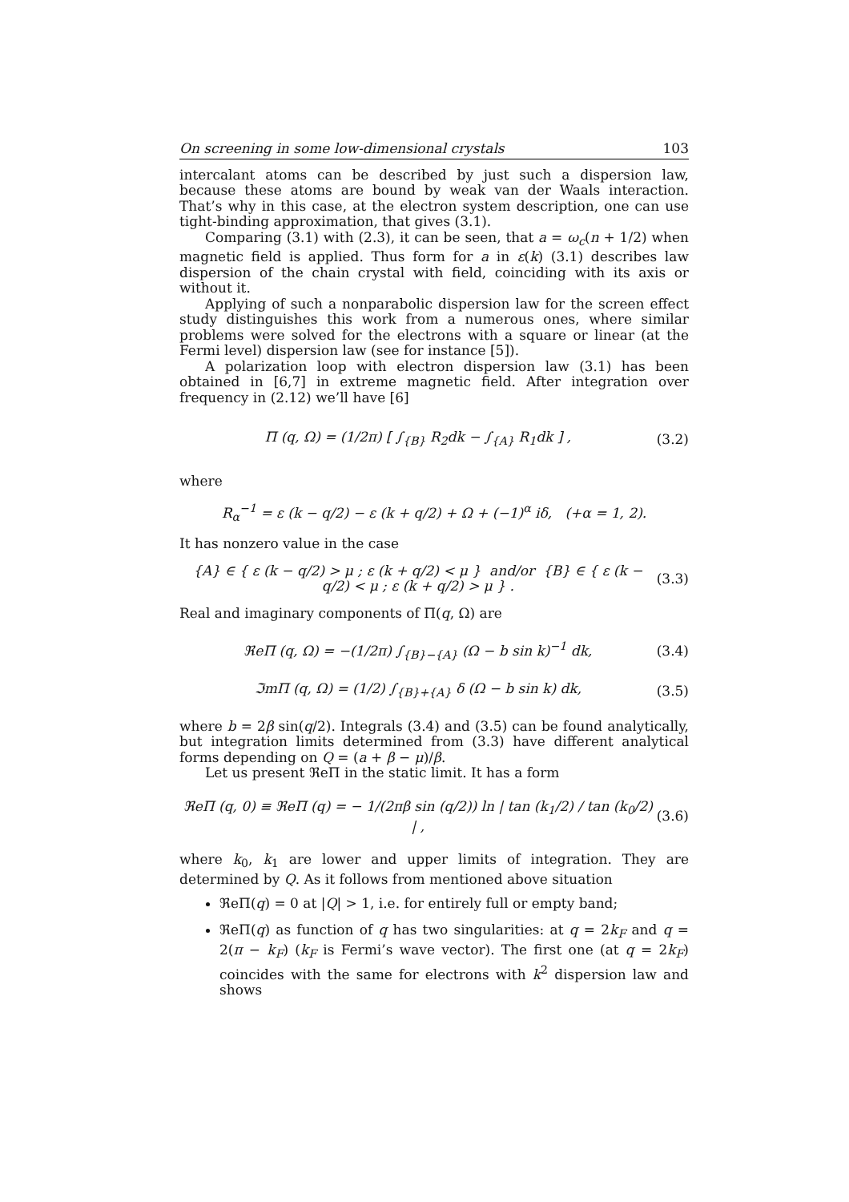On screening in some low-dimensional crystals 103
intercalant atoms can be described by just such a dispersion law, because these atoms are bound by weak van der Waals interaction. That’s why in this case, at the electron system description, one can use tight-binding approximation, that gives (3.1).
Comparing (3.1) with (2.3), it can be seen, that a = ω<sub>c</sub>(n + 1/2) when magnetic field is applied. Thus form for a in ε(k) (3.1) describes law dispersion of the chain crystal with field, coinciding with its axis or without it.
Applying of such a nonparabolic dispersion law for the screen effect study distinguishes this work from a numerous ones, where similar problems were solved for the electrons with a square or linear (at the Fermi level) dispersion law (see for instance [5]).
A polarization loop with electron dispersion law (3.1) has been obtained in [6,7] in extreme magnetic field. After integration over frequency in (2.12) we’ll have [6]
Π (q, Ω) = (1/2π) [ ∫<sub>{B}</sub> R<sub>2</sub>dk − ∫<sub>{A}</sub> R<sub>1</sub>dk ] , (3.2)
where
R<sub>α</sub><sup>−1</sup> = ε (k − q/2) − ε (k + q/2) + Ω + (−1)<sup>α</sup> iδ, (+α = 1, 2).
It has nonzero value in the case
{A} ∈ { ε (k − q/2) > μ ; ε (k + q/2) < μ } and/or {B} ∈ { ε (k − q/2) < μ ; ε (k + q/2) > μ } . (3.3)
Real and imaginary components of Π(q, Ω) are
ℜeΠ (q, Ω) = −(1/2π) ∫<sub>{B}−{A}</sub> (Ω − b sin k)<sup>−1</sup> dk, (3.4)
ℑmΠ (q, Ω) = (1/2) ∫<sub>{B}+{A}</sub> δ (Ω − b sin k) dk, (3.5)
where b = 2β sin(q/2). Integrals (3.4) and (3.5) can be found analytically, but integration limits determined from (3.3) have different analytical forms depending on Q = (a + β − μ)/β.
Let us present ℜeΠ in the static limit. It has a form
ℜeΠ (q, 0) ≡ ℜeΠ (q) = − 1/(2πβ sin (q/2)) ln | tan (k<sub>1</sub>/2) / tan (k<sub>0</sub>/2) | , (3.6)
where k<sub>0</sub>, k<sub>1</sub> are lower and upper limits of integration. They are determined by Q. As it follows from mentioned above situation
ℜeΠ(q) = 0 at |Q| > 1, i.e. for entirely full or empty band;
ℜeΠ(q) as function of q has two singularities: at q = 2k<sub>F</sub> and q = 2(π − k<sub>F</sub>) (k<sub>F</sub> is Fermi’s wave vector). The first one (at q = 2k<sub>F</sub>) coincides with the same for electrons with k<sup>2</sup> dispersion law and shows